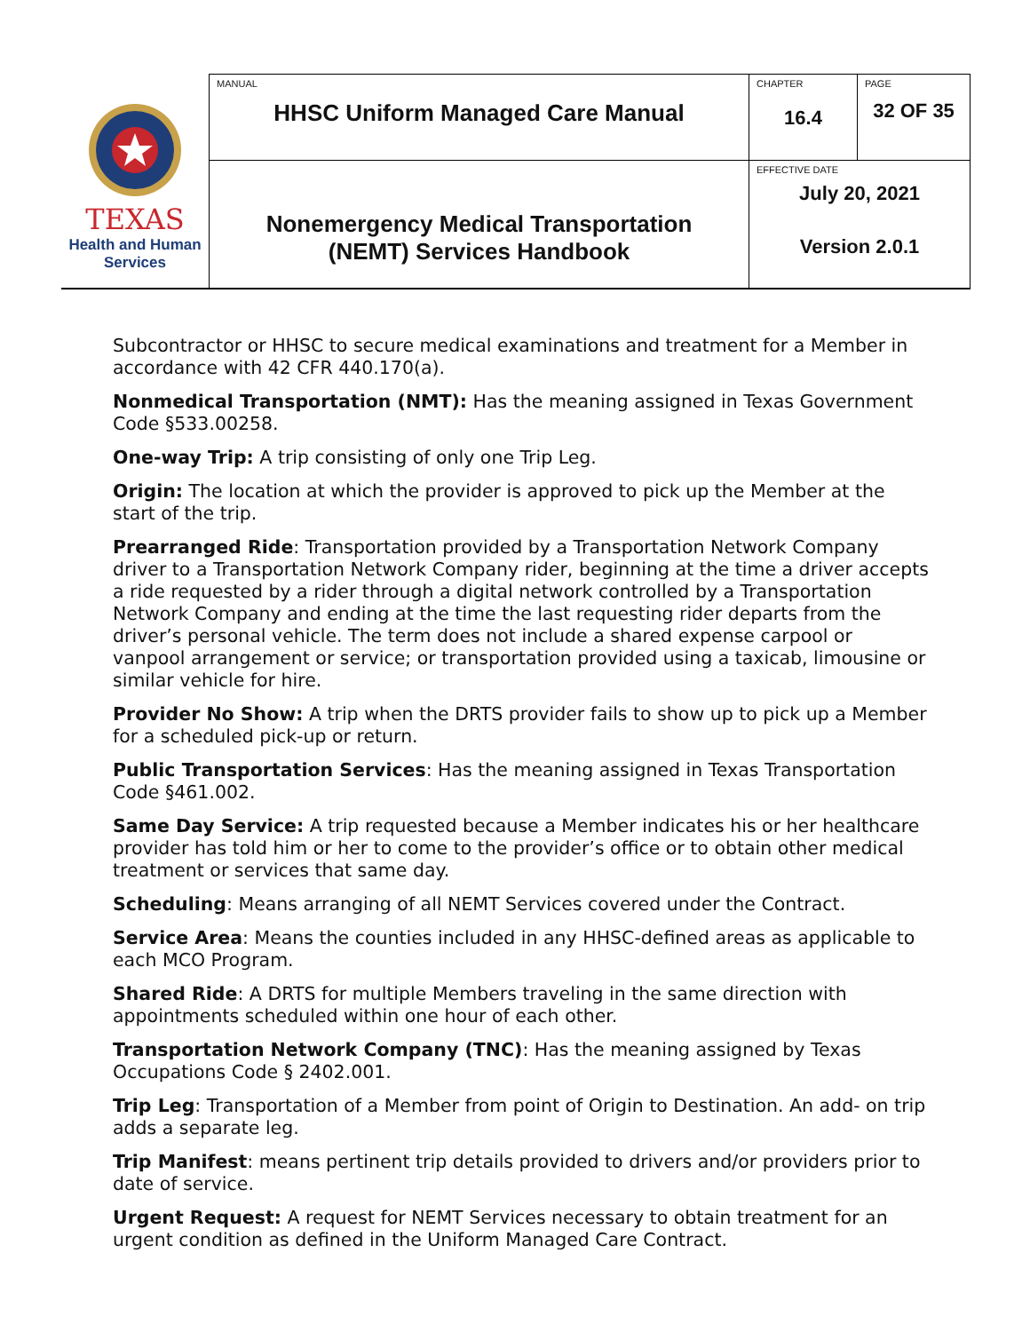| TEXAS Health and Human Services | MANUAL HHSC Uniform Managed Care Manual | CHAPTER 16.4 | PAGE 32 OF 35 |
| | Nonemergency Medical Transportation (NEMT) Services Handbook | EFFECTIVE DATE July 20, 2021 Version 2.0.1 | |
Subcontractor or HHSC to secure medical examinations and treatment for a Member in accordance with 42 CFR 440.170(a).
Nonmedical Transportation (NMT): Has the meaning assigned in Texas Government Code §533.00258.
One-way Trip: A trip consisting of only one Trip Leg.
Origin: The location at which the provider is approved to pick up the Member at the start of the trip.
Prearranged Ride: Transportation provided by a Transportation Network Company driver to a Transportation Network Company rider, beginning at the time a driver accepts a ride requested by a rider through a digital network controlled by a Transportation Network Company and ending at the time the last requesting rider departs from the driver’s personal vehicle. The term does not include a shared expense carpool or vanpool arrangement or service; or transportation provided using a taxicab, limousine or similar vehicle for hire.
Provider No Show: A trip when the DRTS provider fails to show up to pick up a Member for a scheduled pick-up or return.
Public Transportation Services: Has the meaning assigned in Texas Transportation Code §461.002.
Same Day Service: A trip requested because a Member indicates his or her healthcare provider has told him or her to come to the provider’s office or to obtain other medical treatment or services that same day.
Scheduling: Means arranging of all NEMT Services covered under the Contract.
Service Area: Means the counties included in any HHSC-defined areas as applicable to each MCO Program.
Shared Ride: A DRTS for multiple Members traveling in the same direction with appointments scheduled within one hour of each other.
Transportation Network Company (TNC): Has the meaning assigned by Texas Occupations Code § 2402.001.
Trip Leg: Transportation of a Member from point of Origin to Destination. An add- on trip adds a separate leg.
Trip Manifest: means pertinent trip details provided to drivers and/or providers prior to date of service.
Urgent Request: A request for NEMT Services necessary to obtain treatment for an urgent condition as defined in the Uniform Managed Care Contract.